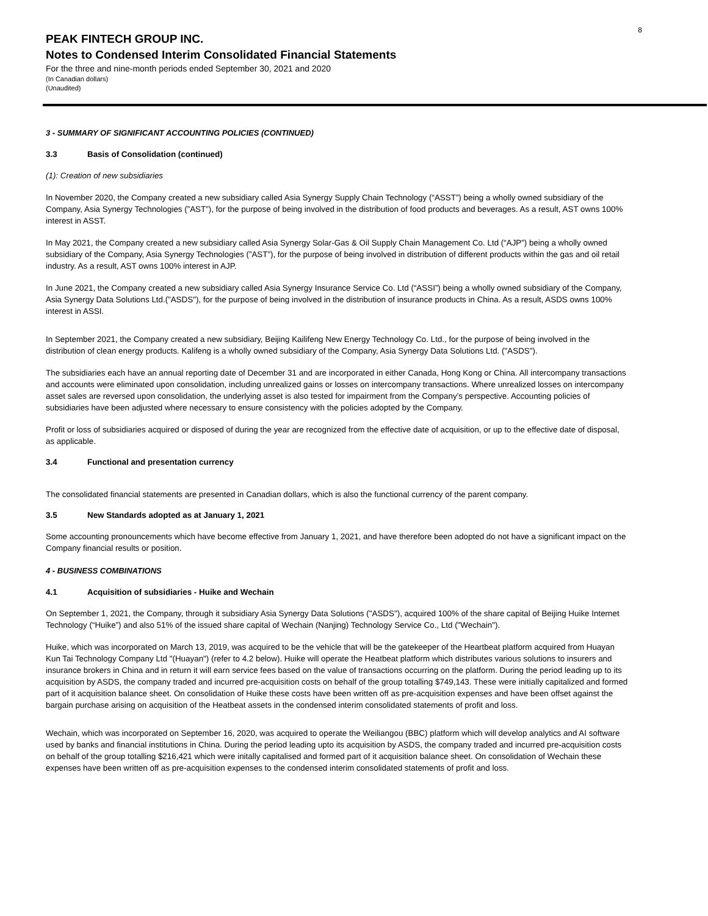8
PEAK FINTECH GROUP INC.
Notes to Condensed Interim Consolidated Financial Statements
For the three and nine-month periods ended September 30, 2021 and 2020
(In Canadian dollars)
(Unaudited)
3 - SUMMARY OF SIGNIFICANT ACCOUNTING POLICIES (CONTINUED)
3.3 Basis of Consolidation (continued)
(1): Creation of new subsidiaries
In November 2020, the Company created a new subsidiary called Asia Synergy Supply Chain Technology (“ASST”) being a wholly owned subsidiary of the Company, Asia Synergy Technologies (”AST”), for the purpose of being involved in the distribution of food products and beverages. As a result, AST owns 100% interest in ASST.
In May 2021, the Company created a new subsidiary called Asia Synergy Solar-Gas & Oil Supply Chain Management Co. Ltd (“AJP”) being a wholly owned subsidiary of the Company, Asia Synergy Technologies (”AST”), for the purpose of being involved in distribution of different products within the gas and oil retail industry. As a result, AST owns 100% interest in AJP.
In June 2021, the Company created a new subsidiary called Asia Synergy Insurance Service Co. Ltd (“ASSI”) being a wholly owned subsidiary of the Company, Asia Synergy Data Solutions Ltd.(”ASDS"), for the purpose of being involved in the distribution of insurance products in China. As a result, ASDS owns 100% interest in ASSI.
In September 2021, the Company created a new subsidiary, Beijing Kailifeng New Energy Technology Co. Ltd., for the purpose of being involved in the distribution of clean energy products. Kalifeng is a wholly owned subsidiary of the Company, Asia Synergy Data Solutions Ltd. ("ASDS").
The subsidiaries each have an annual reporting date of December 31 and are incorporated in either Canada, Hong Kong or China. All intercompany transactions and accounts were eliminated upon consolidation, including unrealized gains or losses on intercompany transactions. Where unrealized losses on intercompany asset sales are reversed upon consolidation, the underlying asset is also tested for impairment from the Company’s perspective. Accounting policies of subsidiaries have been adjusted where necessary to ensure consistency with the policies adopted by the Company.
Profit or loss of subsidiaries acquired or disposed of during the year are recognized from the effective date of acquisition, or up to the effective date of disposal, as applicable.
3.4 Functional and presentation currency
The consolidated financial statements are presented in Canadian dollars, which is also the functional currency of the parent company.
3.5 New Standards adopted as at January 1, 2021
Some accounting pronouncements which have become effective from January 1, 2021, and have therefore been adopted do not have a significant impact on the Company financial results or position.
4 - BUSINESS COMBINATIONS
4.1 Acquisition of subsidiaries - Huike and Wechain
On September 1, 2021, the Company, through it subsidiary Asia Synergy Data Solutions ("ASDS"), acquired 100% of the share capital of Beijing Huike Internet Technology (“Huike”) and also 51% of the issued share capital of Wechain (Nanjing) Technology Service Co., Ltd ("Wechain").
Huike, which was incorporated on March 13, 2019, was acquired to be the vehicle that will be the gatekeeper of the Heartbeat platform acquired from Huayan Kun Tai Technology Company Ltd "(Huayan") (refer to 4.2 below). Huike will operate the Heatbeat platform which distributes various solutions to insurers and insurance brokers in China and in return it will earn service fees based on the value of transactions occurring on the platform. During the period leading up to its acquisition by ASDS, the company traded and incurred pre-acquisition costs on behalf of the group totalling $749,143. These were initially capitalized and formed part of it acquisition balance sheet. On consolidation of Huike these costs have been written off as pre-acquisition expenses and have been offset against the bargain purchase arising on acquisition of the Heatbeat assets in the condensed interim consolidated statements of profit and loss.
Wechain, which was incorporated on September 16, 2020, was acquired to operate the Weiliangou (BBC) platform which will develop analytics and AI software used by banks and financial institutions in China. During the period leading upto its acquisition by ASDS, the company traded and incurred pre-acquisition costs on behalf of the group totalling $216,421 which were initally capitalised and formed part of it acquisition balance sheet. On consolidation of Wechain these expenses have been written off as pre-acquisition expenses to the condensed interim consolidated statements of profit and loss.